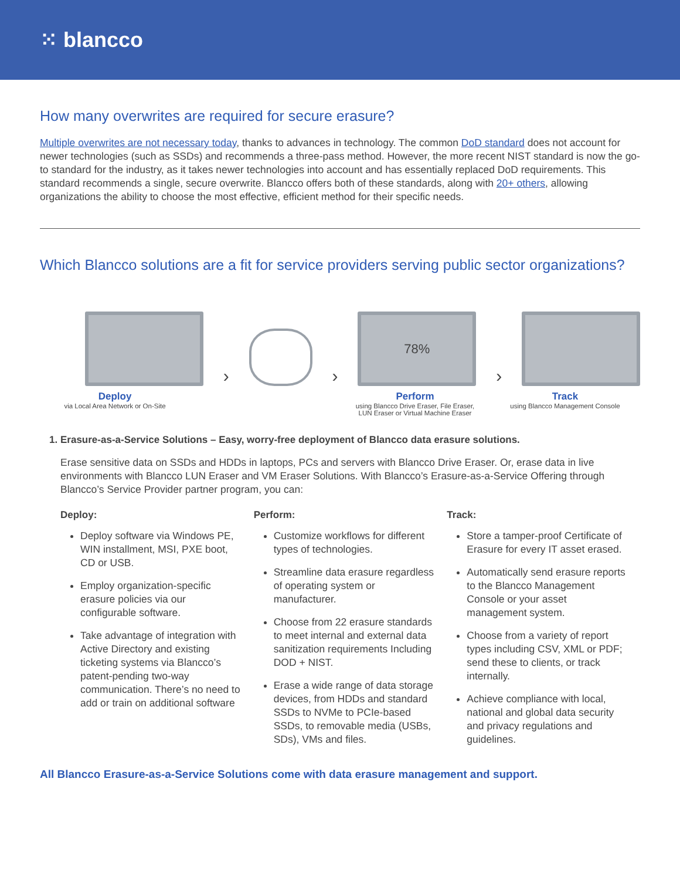⁙ blancco
How many overwrites are required for secure erasure?
Multiple overwrites are not necessary today, thanks to advances in technology. The common DoD standard does not account for newer technologies (such as SSDs) and recommends a three-pass method. However, the more recent NIST standard is now the go-to standard for the industry, as it takes newer technologies into account and has essentially replaced DoD requirements. This standard recommends a single, secure overwrite. Blancco offers both of these standards, along with 20+ others, allowing organizations the ability to choose the most effective, efficient method for their specific needs.
Which Blancco solutions are a fit for service providers serving public sector organizations?
›
›
78%
›
Deploy
via Local Area Network or On-Site
Perform
using Blancco Drive Eraser, File Eraser,
LUN Eraser or Virtual Machine Eraser
Track
using Blancco Management Console
1. Erasure-as-a-Service Solutions – Easy, worry-free deployment of Blancco data erasure solutions.
Erase sensitive data on SSDs and HDDs in laptops, PCs and servers with Blancco Drive Eraser. Or, erase data in live environments with Blancco LUN Eraser and VM Eraser Solutions. With Blancco’s Erasure-as-a-Service Offering through Blancco’s Service Provider partner program, you can:
Deploy:
Deploy software via Windows PE, WIN installment, MSI, PXE boot, CD or USB.
Employ organization-specific erasure policies via our configurable software.
Take advantage of integration with Active Directory and existing ticketing systems via Blancco’s patent-pending two-way communication. There’s no need to add or train on additional software
Perform:
Customize workflows for different types of technologies.
Streamline data erasure regardless of operating system or manufacturer.
Choose from 22 erasure standards to meet internal and external data sanitization requirements Including DOD + NIST.
Erase a wide range of data storage devices, from HDDs and standard SSDs to NVMe to PCIe-based SSDs, to removable media (USBs, SDs), VMs and files.
Track:
Store a tamper-proof Certificate of Erasure for every IT asset erased.
Automatically send erasure reports to the Blancco Management Console or your asset management system.
Choose from a variety of report types including CSV, XML or PDF; send these to clients, or track internally.
Achieve compliance with local, national and global data security and privacy regulations and guidelines.
All Blancco Erasure-as-a-Service Solutions come with data erasure management and support.